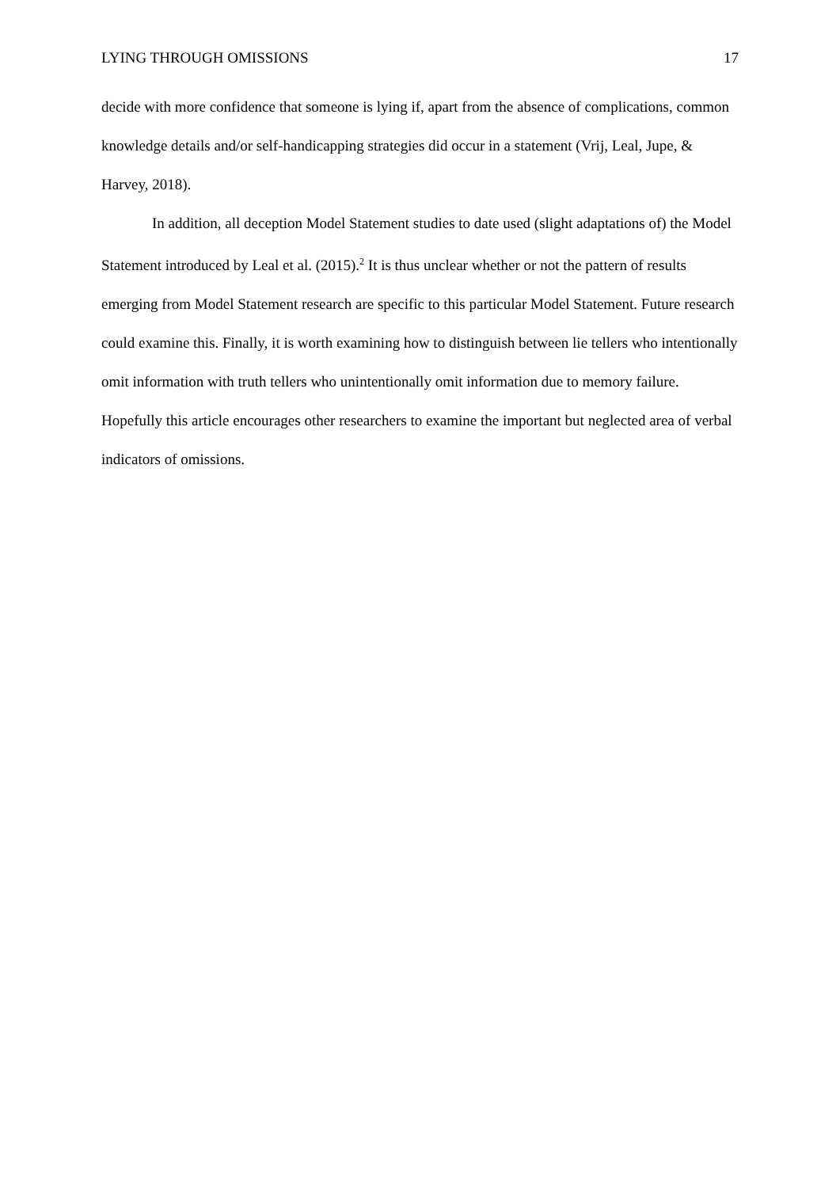LYING THROUGH OMISSIONS 17
decide with more confidence that someone is lying if, apart from the absence of complications, common knowledge details and/or self-handicapping strategies did occur in a statement (Vrij, Leal, Jupe, & Harvey, 2018).
In addition, all deception Model Statement studies to date used (slight adaptations of) the Model Statement introduced by Leal et al. (2015).<sup>2</sup> It is thus unclear whether or not the pattern of results emerging from Model Statement research are specific to this particular Model Statement. Future research could examine this. Finally, it is worth examining how to distinguish between lie tellers who intentionally omit information with truth tellers who unintentionally omit information due to memory failure. Hopefully this article encourages other researchers to examine the important but neglected area of verbal indicators of omissions.